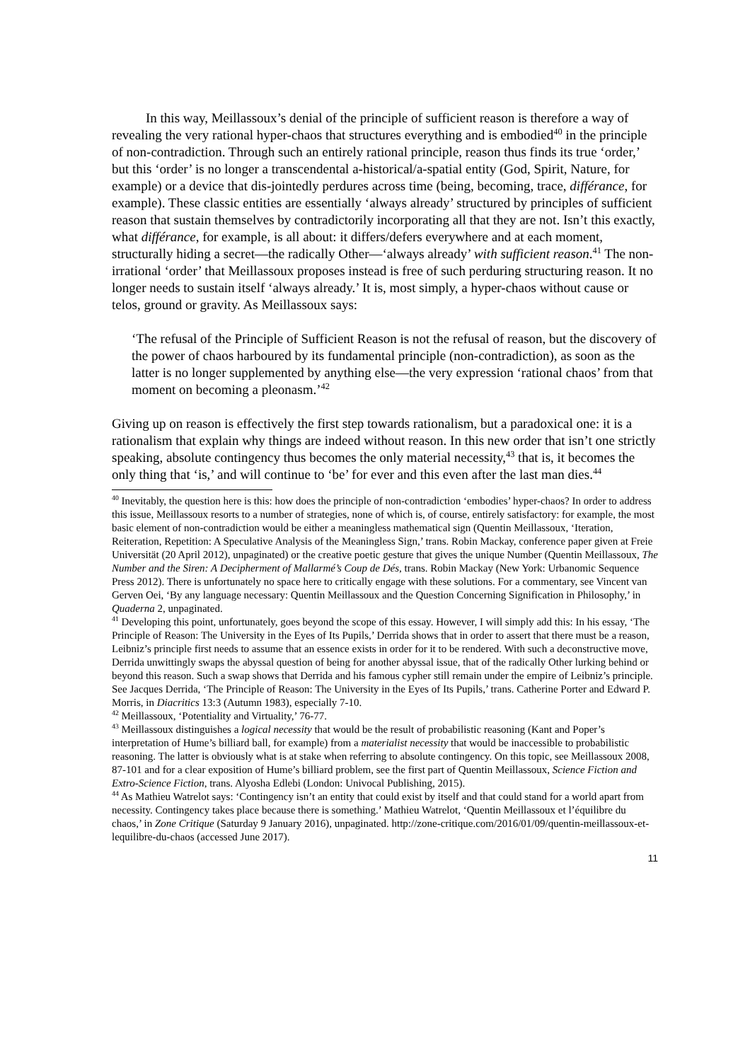In this way, Meillassoux’s denial of the principle of sufficient reason is therefore a way of revealing the very rational hyper-chaos that structures everything and is embodied<sup>40</sup> in the principle of non-contradiction. Through such an entirely rational principle, reason thus finds its true ‘order,’ but this ‘order’ is no longer a transcendental a-historical/a-spatial entity (God, Spirit, Nature, for example) or a device that dis-jointedly perdures across time (being, becoming, trace, différance, for example). These classic entities are essentially ‘always already’ structured by principles of sufficient reason that sustain themselves by contradictorily incorporating all that they are not. Isn’t this exactly, what différance, for example, is all about: it differs/defers everywhere and at each moment, structurally hiding a secret—the radically Other—‘always already’ with sufficient reason.<sup>41</sup> The non-irrational ‘order’ that Meillassoux proposes instead is free of such perduring structuring reason. It no longer needs to sustain itself ‘always already.’ It is, most simply, a hyper-chaos without cause or telos, ground or gravity. As Meillassoux says:
‘The refusal of the Principle of Sufficient Reason is not the refusal of reason, but the discovery of the power of chaos harboured by its fundamental principle (non-contradiction), as soon as the latter is no longer supplemented by anything else—the very expression ‘rational chaos’ from that moment on becoming a pleonasm.’<sup>42</sup>
Giving up on reason is effectively the first step towards rationalism, but a paradoxical one: it is a rationalism that explain why things are indeed without reason. In this new order that isn’t one strictly speaking, absolute contingency thus becomes the only material necessity,<sup>43</sup> that is, it becomes the only thing that ‘is,’ and will continue to ‘be’ for ever and this even after the last man dies.<sup>44</sup>
<sup>40</sup> Inevitably, the question here is this: how does the principle of non-contradiction ‘embodies’ hyper-chaos? In order to address this issue, Meillassoux resorts to a number of strategies, none of which is, of course, entirely satisfactory: for example, the most basic element of non-contradiction would be either a meaningless mathematical sign (Quentin Meillassoux, ‘Iteration, Reiteration, Repetition: A Speculative Analysis of the Meaningless Sign,’ trans. Robin Mackay, conference paper given at Freie Universität (20 April 2012), unpaginated) or the creative poetic gesture that gives the unique Number (Quentin Meillassoux, The Number and the Siren: A Decipherment of Mallarmé’s Coup de Dés, trans. Robin Mackay (New York: Urbanomic Sequence Press 2012). There is unfortunately no space here to critically engage with these solutions. For a commentary, see Vincent van Gerven Oei, ‘By any language necessary: Quentin Meillassoux and the Question Concerning Signification in Philosophy,’ in Quaderna 2, unpaginated.
<sup>41</sup> Developing this point, unfortunately, goes beyond the scope of this essay. However, I will simply add this: In his essay, ‘The Principle of Reason: The University in the Eyes of Its Pupils,’ Derrida shows that in order to assert that there must be a reason, Leibniz’s principle first needs to assume that an essence exists in order for it to be rendered. With such a deconstructive move, Derrida unwittingly swaps the abyssal question of being for another abyssal issue, that of the radically Other lurking behind or beyond this reason. Such a swap shows that Derrida and his famous cypher still remain under the empire of Leibniz’s principle. See Jacques Derrida, ‘The Principle of Reason: The University in the Eyes of Its Pupils,’ trans. Catherine Porter and Edward P. Morris, in Diacritics 13:3 (Autumn 1983), especially 7-10.
<sup>42</sup> Meillassoux, ‘Potentiality and Virtuality,’ 76-77.
<sup>43</sup> Meillassoux distinguishes a logical necessity that would be the result of probabilistic reasoning (Kant and Poper’s interpretation of Hume’s billiard ball, for example) from a materialist necessity that would be inaccessible to probabilistic reasoning. The latter is obviously what is at stake when referring to absolute contingency. On this topic, see Meillassoux 2008, 87-101 and for a clear exposition of Hume’s billiard problem, see the first part of Quentin Meillassoux, Science Fiction and Extro-Science Fiction, trans. Alyosha Edlebi (London: Univocal Publishing, 2015).
<sup>44</sup> As Mathieu Watrelot says: ‘Contingency isn’t an entity that could exist by itself and that could stand for a world apart from necessity. Contingency takes place because there is something.’ Mathieu Watrelot, ‘Quentin Meillassoux et l’équilibre du chaos,’ in Zone Critique (Saturday 9 January 2016), unpaginated. http://zone-critique.com/2016/01/09/quentin-meillassoux-et-lequilibre-du-chaos (accessed June 2017).
11